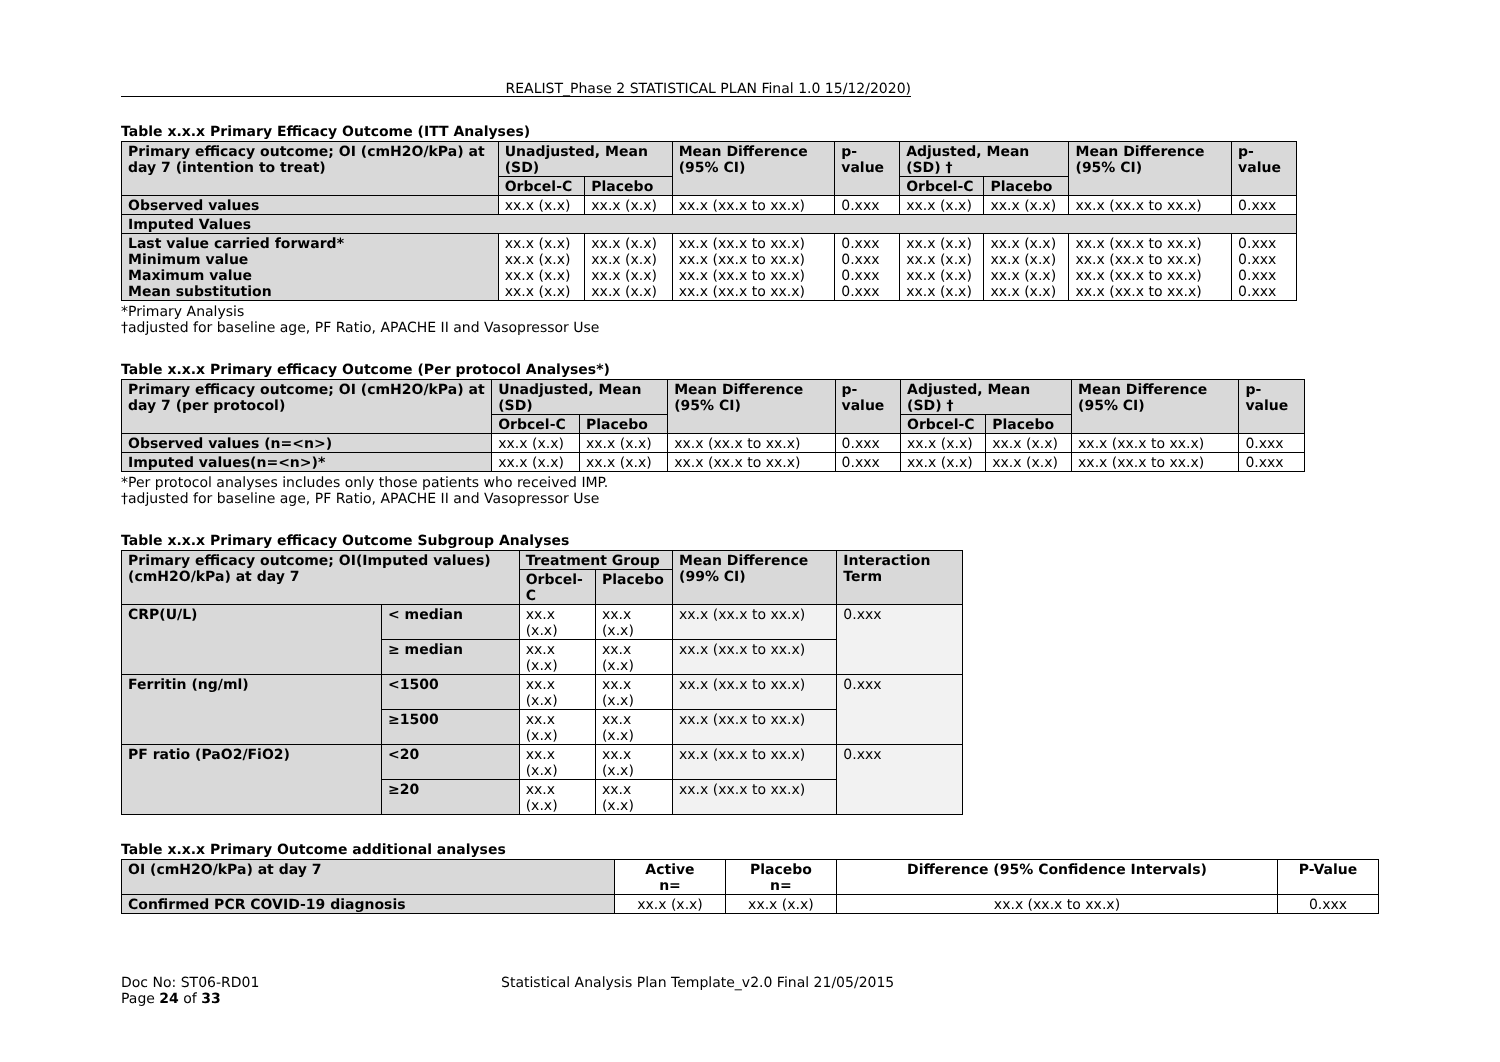REALIST_Phase 2 STATISTICAL PLAN Final 1.0 15/12/2020)
Table x.x.x Primary Efficacy Outcome (ITT Analyses)
| Primary efficacy outcome; OI (cmH2O/kPa) at day 7 (intention to treat) | Unadjusted, Mean (SD) | | Mean Difference (95% CI) | p-value | Adjusted, Mean (SD) † | | Mean Difference (95% CI) | p-value |
| --- | --- | --- | --- | --- | --- | --- | --- | --- |
| | Orbcel-C | Placebo | | | Orbcel-C | Placebo | | |
| Observed values | xx.x (x.x) | xx.x (x.x) | xx.x (xx.x to xx.x) | 0.xxx | xx.x (x.x) | xx.x (x.x) | xx.x (xx.x to xx.x) | 0.xxx |
| Imputed Values | | | | | | | | |
| Last value carried forward* Minimum value Maximum value Mean substitution | xx.x (x.x) xx.x (x.x) xx.x (x.x) xx.x (x.x) | xx.x (x.x) xx.x (x.x) xx.x (x.x) xx.x (x.x) | xx.x (xx.x to xx.x) xx.x (xx.x to xx.x) xx.x (xx.x to xx.x) xx.x (xx.x to xx.x) | 0.xxx 0.xxx 0.xxx 0.xxx | xx.x (x.x) xx.x (x.x) xx.x (x.x) xx.x (x.x) | xx.x (x.x) xx.x (x.x) xx.x (x.x) xx.x (x.x) | xx.x (xx.x to xx.x) xx.x (xx.x to xx.x) xx.x (xx.x to xx.x) xx.x (xx.x to xx.x) | 0.xxx 0.xxx 0.xxx 0.xxx |
*Primary Analysis
†adjusted for baseline age, PF Ratio, APACHE II and Vasopressor Use
Table x.x.x Primary efficacy Outcome (Per protocol Analyses*)
| Primary efficacy outcome; OI (cmH2O/kPa) at day 7 (per protocol) | Unadjusted, Mean (SD) | | Mean Difference (95% CI) | p-value | Adjusted, Mean (SD) † | | Mean Difference (95% CI) | p-value |
| --- | --- | --- | --- | --- | --- | --- | --- | --- |
| | Orbcel-C | Placebo | | | Orbcel-C | Placebo | | |
| Observed values (n=<n>) | xx.x (x.x) | xx.x (x.x) | xx.x (xx.x to xx.x) | 0.xxx | xx.x (x.x) | xx.x (x.x) | xx.x (xx.x to xx.x) | 0.xxx |
| Imputed values(n=<n>)* | xx.x (x.x) | xx.x (x.x) | xx.x (xx.x to xx.x) | 0.xxx | xx.x (x.x) | xx.x (x.x) | xx.x (xx.x to xx.x) | 0.xxx |
*Per protocol analyses includes only those patients who received IMP.
†adjusted for baseline age, PF Ratio, APACHE II and Vasopressor Use
Table x.x.x Primary efficacy Outcome Subgroup Analyses
| Primary efficacy outcome; OI(Imputed values) (cmH2O/kPa) at day 7 | | Treatment Group | | Mean Difference (99% CI) | Interaction Term |
| --- | --- | --- | --- | --- | --- |
| | | Orbcel-C | Placebo | | |
| CRP(U/L) | < median | xx.x (x.x) | xx.x (x.x) | xx.x (xx.x to xx.x) | 0.xxx |
| | ≥ median | xx.x (x.x) | xx.x (x.x) | xx.x (xx.x to xx.x) | |
| Ferritin (ng/ml) | <1500 | xx.x (x.x) | xx.x (x.x) | xx.x (xx.x to xx.x) | 0.xxx |
| | ≥1500 | xx.x (x.x) | xx.x (x.x) | xx.x (xx.x to xx.x) | |
| PF ratio (PaO2/FiO2) | <20 | xx.x (x.x) | xx.x (x.x) | xx.x (xx.x to xx.x) | 0.xxx |
| | ≥20 | xx.x (x.x) | xx.x (x.x) | xx.x (xx.x to xx.x) | |
Table x.x.x Primary Outcome additional analyses
| OI (cmH2O/kPa) at day 7 | Active n= | Placebo n= | Difference (95% Confidence Intervals) | P-Value |
| --- | --- | --- | --- | --- |
| Confirmed PCR COVID-19 diagnosis | xx.x (x.x) | xx.x (x.x) | xx.x (xx.x to xx.x) | 0.xxx |
Doc No: ST06-RD01
Page 24 of 33
Statistical Analysis Plan Template_v2.0 Final 21/05/2015